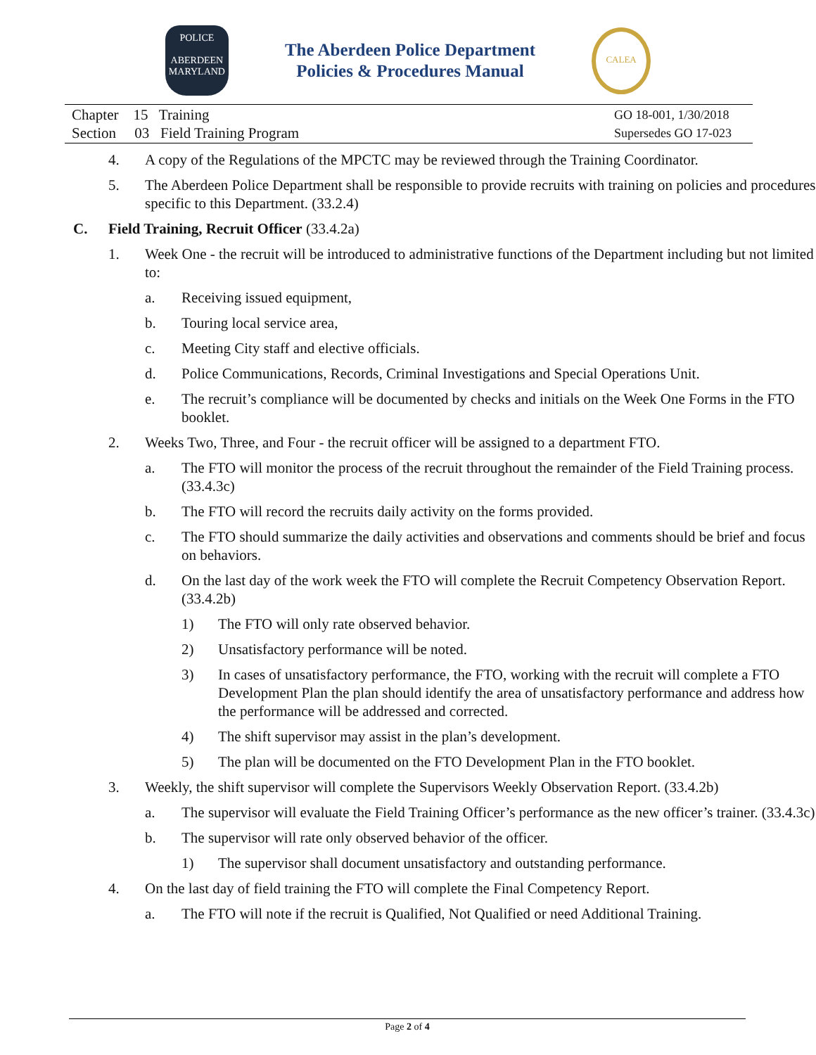POLICE
ABERDEEN
MARYLAND
The Aberdeen Police Department
Policies & Procedures Manual
CALEA
Chapter 15 Training
Section 03 Field Training Program
GO 18-001, 1/30/2018
Supersedes GO 17-023
4. A copy of the Regulations of the MPCTC may be reviewed through the Training Coordinator.
5. The Aberdeen Police Department shall be responsible to provide recruits with training on policies and procedures specific to this Department. (33.2.4)
C. Field Training, Recruit Officer (33.4.2a)
1. Week One - the recruit will be introduced to administrative functions of the Department including but not limited to:
a. Receiving issued equipment,
b. Touring local service area,
c. Meeting City staff and elective officials.
d. Police Communications, Records, Criminal Investigations and Special Operations Unit.
e. The recruit’s compliance will be documented by checks and initials on the Week One Forms in the FTO booklet.
2. Weeks Two, Three, and Four - the recruit officer will be assigned to a department FTO.
a. The FTO will monitor the process of the recruit throughout the remainder of the Field Training process. (33.4.3c)
b. The FTO will record the recruits daily activity on the forms provided.
c. The FTO should summarize the daily activities and observations and comments should be brief and focus on behaviors.
d. On the last day of the work week the FTO will complete the Recruit Competency Observation Report. (33.4.2b)
1) The FTO will only rate observed behavior.
2) Unsatisfactory performance will be noted.
3) In cases of unsatisfactory performance, the FTO, working with the recruit will complete a FTO Development Plan the plan should identify the area of unsatisfactory performance and address how the performance will be addressed and corrected.
4) The shift supervisor may assist in the plan’s development.
5) The plan will be documented on the FTO Development Plan in the FTO booklet.
3. Weekly, the shift supervisor will complete the Supervisors Weekly Observation Report. (33.4.2b)
a. The supervisor will evaluate the Field Training Officer’s performance as the new officer’s trainer. (33.4.3c)
b. The supervisor will rate only observed behavior of the officer.
1) The supervisor shall document unsatisfactory and outstanding performance.
4. On the last day of field training the FTO will complete the Final Competency Report.
a. The FTO will note if the recruit is Qualified, Not Qualified or need Additional Training.
Page 2 of 4